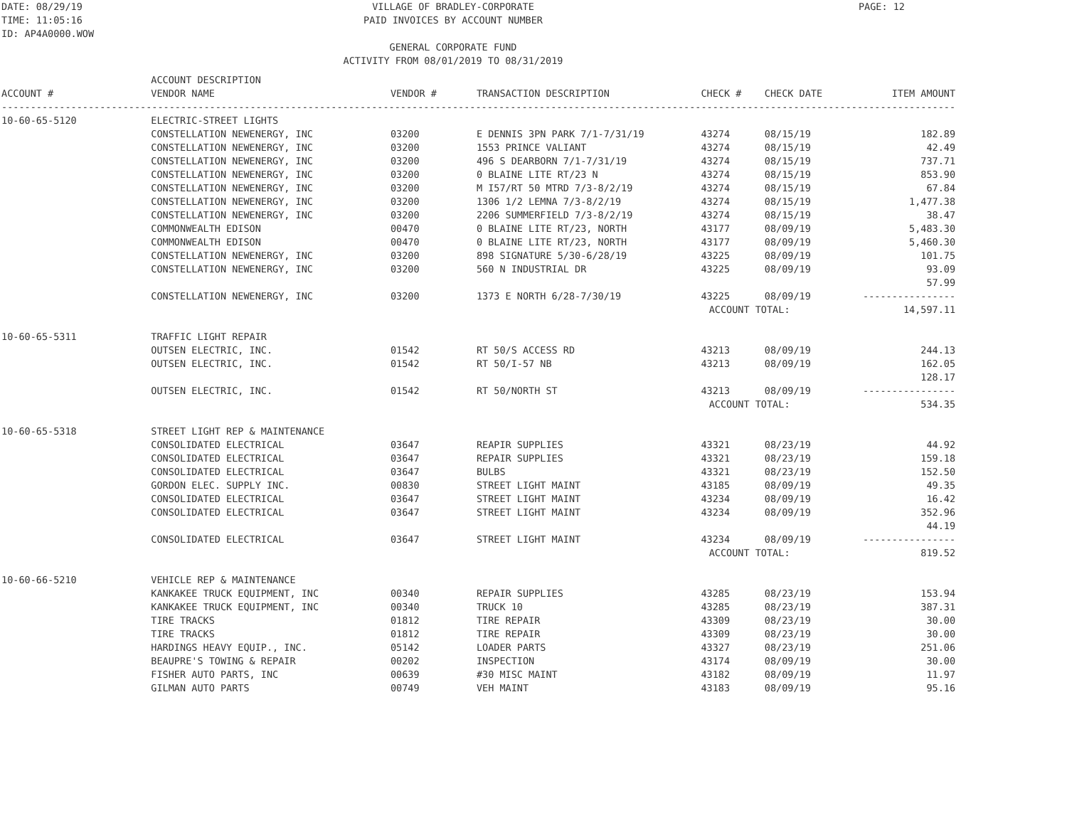DATE: 08/29/19 TIME: 11:05:16 ID: AP4A0000.WOW
VILLAGE OF BRADLEY-CORPORATE PAID INVOICES BY ACCOUNT NUMBER GENERAL CORPORATE FUND ACTIVITY FROM 08/01/2019 TO 08/31/2019
PAGE: 12
| ACCOUNT # | ACCOUNT DESCRIPTION VENDOR NAME | VENDOR # | TRANSACTION DESCRIPTION | CHECK # | CHECK DATE | ITEM AMOUNT |
| --- | --- | --- | --- | --- | --- | --- |
| --------------------------------------------------------------------------------------------------------------------------------------------------------------------- | | | | | | |
| 10-60-65-5120 | ELECTRIC-STREET LIGHTS | | | | | |
| | CONSTELLATION NEWENERGY, INC | 03200 | E DENNIS 3PN PARK 7/1-7/31/19 | 43274 | 08/15/19 | 182.89 |
| | CONSTELLATION NEWENERGY, INC | 03200 | 1553 PRINCE VALIANT | 43274 | 08/15/19 | 42.49 |
| | CONSTELLATION NEWENERGY, INC | 03200 | 496 S DEARBORN 7/1-7/31/19 | 43274 | 08/15/19 | 737.71 |
| | CONSTELLATION NEWENERGY, INC | 03200 | 0 BLAINE LITE RT/23 N | 43274 | 08/15/19 | 853.90 |
| | CONSTELLATION NEWENERGY, INC | 03200 | M I57/RT 50 MTRD 7/3-8/2/19 | 43274 | 08/15/19 | 67.84 |
| | CONSTELLATION NEWENERGY, INC | 03200 | 1306 1/2 LEMNA 7/3-8/2/19 | 43274 | 08/15/19 | 1,477.38 |
| | CONSTELLATION NEWENERGY, INC | 03200 | 2206 SUMMERFIELD 7/3-8/2/19 | 43274 | 08/15/19 | 38.47 |
| | COMMONWEALTH EDISON | 00470 | 0 BLAINE LITE RT/23, NORTH | 43177 | 08/09/19 | 5,483.30 |
| | COMMONWEALTH EDISON | 00470 | 0 BLAINE LITE RT/23, NORTH | 43177 | 08/09/19 | 5,460.30 |
| | CONSTELLATION NEWENERGY, INC | 03200 | 898 SIGNATURE 5/30-6/28/19 | 43225 | 08/09/19 | 101.75 |
| | CONSTELLATION NEWENERGY, INC | 03200 | 560 N INDUSTRIAL DR | 43225 | 08/09/19 | 93.09 |
| | CONSTELLATION NEWENERGY, INC | 03200 | 1373 E NORTH 6/28-7/30/19 | 43225 | 08/09/19 | 57.99 ---------------- |
| | | | ACCOUNT TOTAL: | | | 14,597.11 |
| 10-60-65-5311 | TRAFFIC LIGHT REPAIR | | | | | |
| | OUTSEN ELECTRIC, INC. | 01542 | RT 50/S ACCESS RD | 43213 | 08/09/19 | 244.13 |
| | OUTSEN ELECTRIC, INC. | 01542 | RT 50/I-57 NB | 43213 | 08/09/19 | 162.05 |
| | OUTSEN ELECTRIC, INC. | 01542 | RT 50/NORTH ST | 43213 | 08/09/19 | 128.17 ---------------- |
| | | | ACCOUNT TOTAL: | | | 534.35 |
| 10-60-65-5318 | STREET LIGHT REP & MAINTENANCE | | | | | |
| | CONSOLIDATED ELECTRICAL | 03647 | REAPIR SUPPLIES | 43321 | 08/23/19 | 44.92 |
| | CONSOLIDATED ELECTRICAL | 03647 | REPAIR SUPPLIES | 43321 | 08/23/19 | 159.18 |
| | CONSOLIDATED ELECTRICAL | 03647 | BULBS | 43321 | 08/23/19 | 152.50 |
| | GORDON ELEC. SUPPLY INC. | 00830 | STREET LIGHT MAINT | 43185 | 08/09/19 | 49.35 |
| | CONSOLIDATED ELECTRICAL | 03647 | STREET LIGHT MAINT | 43234 | 08/09/19 | 16.42 |
| | CONSOLIDATED ELECTRICAL | 03647 | STREET LIGHT MAINT | 43234 | 08/09/19 | 352.96 |
| | CONSOLIDATED ELECTRICAL | 03647 | STREET LIGHT MAINT | 43234 | 08/09/19 | 44.19 ---------------- |
| | | | ACCOUNT TOTAL: | | | 819.52 |
| 10-60-66-5210 | VEHICLE REP & MAINTENANCE | | | | | |
| | KANKAKEE TRUCK EQUIPMENT, INC | 00340 | REPAIR SUPPLIES | 43285 | 08/23/19 | 153.94 |
| | KANKAKEE TRUCK EQUIPMENT, INC | 00340 | TRUCK 10 | 43285 | 08/23/19 | 387.31 |
| | TIRE TRACKS | 01812 | TIRE REPAIR | 43309 | 08/23/19 | 30.00 |
| | TIRE TRACKS | 01812 | TIRE REPAIR | 43309 | 08/23/19 | 30.00 |
| | HARDINGS HEAVY EQUIP., INC. | 05142 | LOADER PARTS | 43327 | 08/23/19 | 251.06 |
| | BEAUPRE'S TOWING & REPAIR | 00202 | INSPECTION | 43174 | 08/09/19 | 30.00 |
| | FISHER AUTO PARTS, INC | 00639 | #30 MISC MAINT | 43182 | 08/09/19 | 11.97 |
| | GILMAN AUTO PARTS | 00749 | VEH MAINT | 43183 | 08/09/19 | 95.16 |